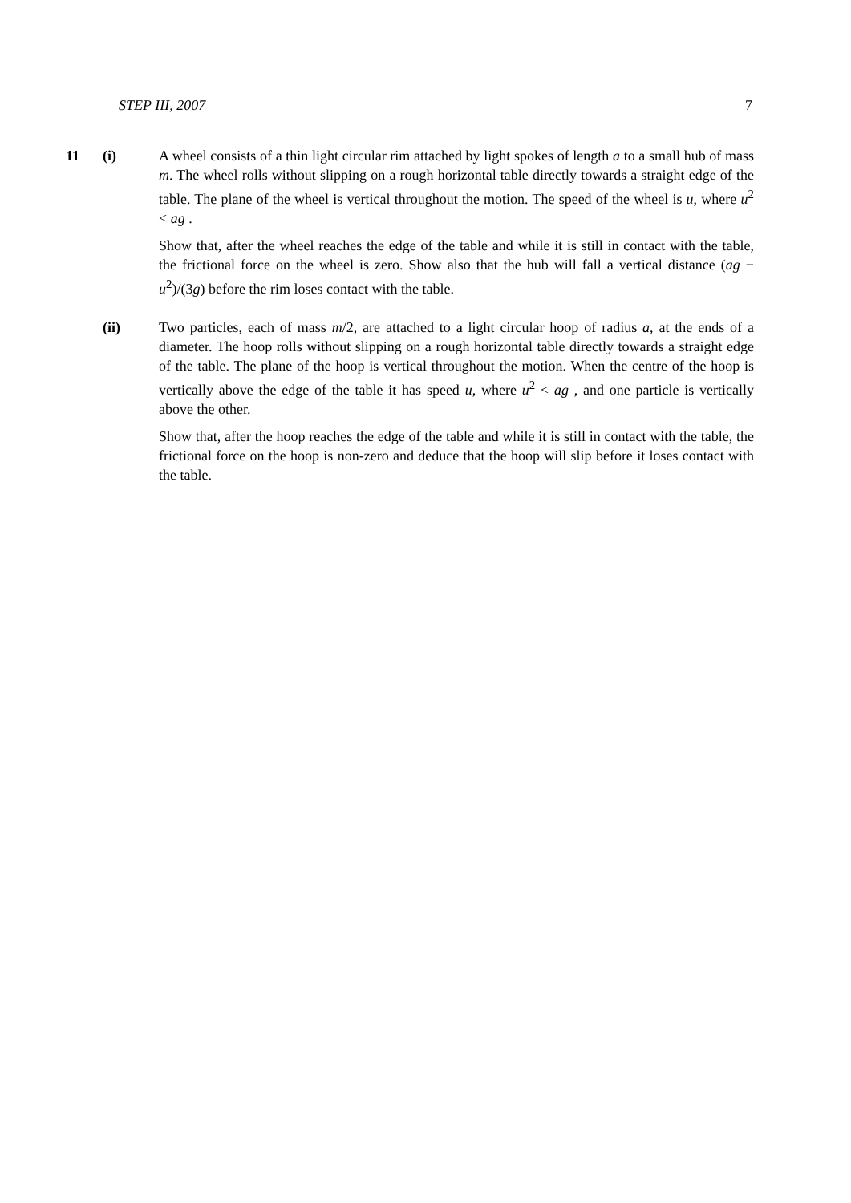STEP III, 2007 7
11 (i) A wheel consists of a thin light circular rim attached by light spokes of length a to a small hub of mass m. The wheel rolls without slipping on a rough horizontal table directly towards a straight edge of the table. The plane of the wheel is vertical throughout the motion. The speed of the wheel is u, where u<sup>2</sup> < ag .
Show that, after the wheel reaches the edge of the table and while it is still in contact with the table, the frictional force on the wheel is zero. Show also that the hub will fall a vertical distance (ag − u<sup>2</sup>)/(3g) before the rim loses contact with the table.
(ii) Two particles, each of mass m/2, are attached to a light circular hoop of radius a, at the ends of a diameter. The hoop rolls without slipping on a rough horizontal table directly towards a straight edge of the table. The plane of the hoop is vertical throughout the motion. When the centre of the hoop is vertically above the edge of the table it has speed u, where u<sup>2</sup> < ag , and one particle is vertically above the other.
Show that, after the hoop reaches the edge of the table and while it is still in contact with the table, the frictional force on the hoop is non-zero and deduce that the hoop will slip before it loses contact with the table.